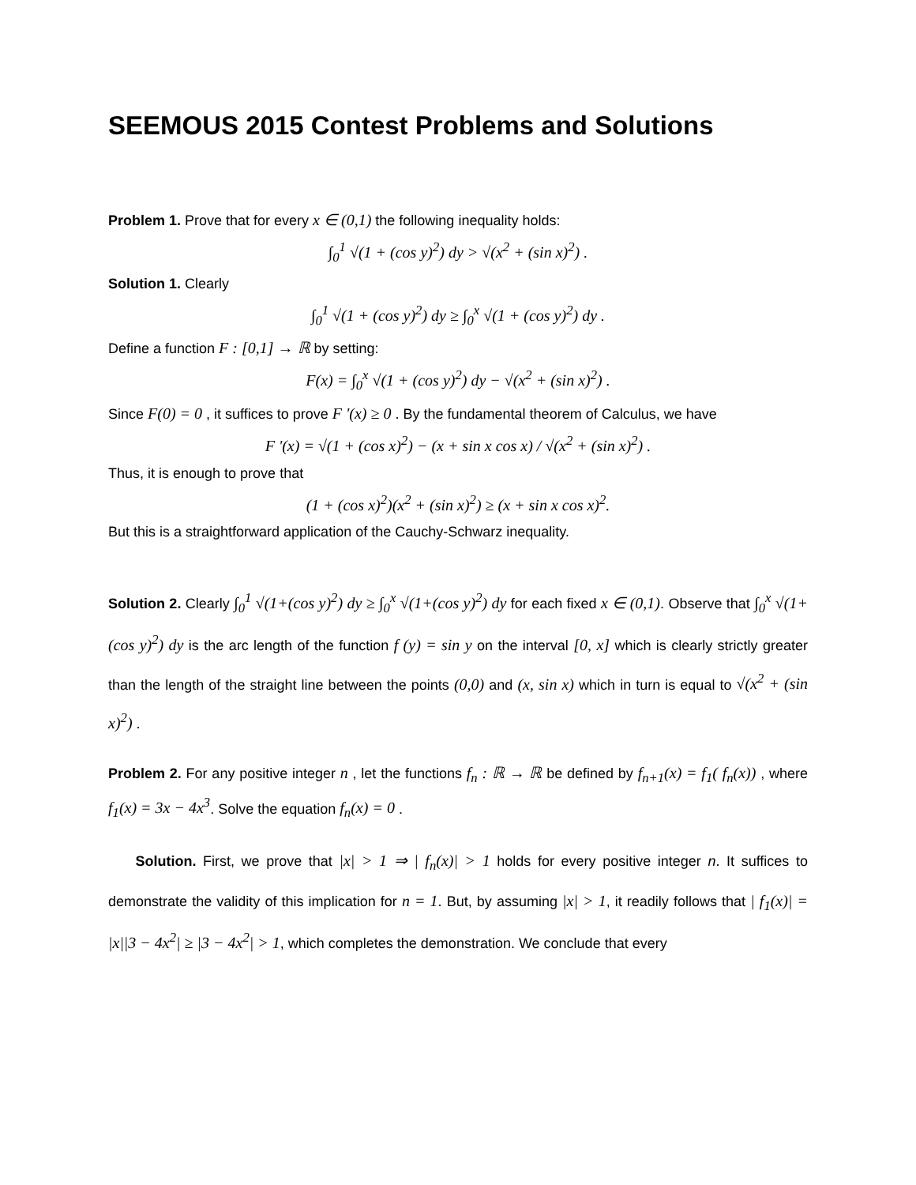SEEMOUS 2015 Contest Problems and Solutions
Problem 1. Prove that for every x ∈ (0,1) the following inequality holds:
∫<sub>0</sub><sup>1</sup> √(1 + (cos y)<sup>2</sup>) dy > √(x<sup>2</sup> + (sin x)<sup>2</sup>) .
Solution 1. Clearly
∫<sub>0</sub><sup>1</sup> √(1 + (cos y)<sup>2</sup>) dy ≥ ∫<sub>0</sub><sup>x</sup> √(1 + (cos y)<sup>2</sup>) dy .
Define a function F : [0,1] → ℝ by setting:
F(x) = ∫<sub>0</sub><sup>x</sup> √(1 + (cos y)<sup>2</sup>) dy − √(x<sup>2</sup> + (sin x)<sup>2</sup>) .
Since F(0) = 0 , it suffices to prove F '(x) ≥ 0 . By the fundamental theorem of Calculus, we have
F '(x) = √(1 + (cos x)<sup>2</sup>) − (x + sin x cos x) / √(x<sup>2</sup> + (sin x)<sup>2</sup>) .
Thus, it is enough to prove that
(1 + (cos x)<sup>2</sup>)(x<sup>2</sup> + (sin x)<sup>2</sup>) ≥ (x + sin x cos x)<sup>2</sup>.
But this is a straightforward application of the Cauchy-Schwarz inequality.
Solution 2. Clearly ∫<sub>0</sub><sup>1</sup> √(1+(cos y)<sup>2</sup>) dy ≥ ∫<sub>0</sub><sup>x</sup> √(1+(cos y)<sup>2</sup>) dy for each fixed x ∈ (0,1). Observe that ∫<sub>0</sub><sup>x</sup> √(1+(cos y)<sup>2</sup>) dy is the arc length of the function f (y) = sin y on the interval [0, x] which is clearly strictly greater than the length of the straight line between the points (0,0) and (x, sin x) which in turn is equal to √(x<sup>2</sup> + (sin x)<sup>2</sup>) .
Problem 2. For any positive integer n , let the functions f<sub>n</sub> : ℝ → ℝ be defined by f<sub>n+1</sub>(x) = f<sub>1</sub>( f<sub>n</sub>(x)) , where f<sub>1</sub>(x) = 3x − 4x<sup>3</sup>. Solve the equation f<sub>n</sub>(x) = 0 .
Solution. First, we prove that |x| > 1 ⇒ | f<sub>n</sub>(x)| > 1 holds for every positive integer n. It suffices to demonstrate the validity of this implication for n = 1. But, by assuming |x| > 1, it readily follows that | f<sub>1</sub>(x)| = |x||3 − 4x<sup>2</sup>| ≥ |3 − 4x<sup>2</sup>| > 1, which completes the demonstration. We conclude that every